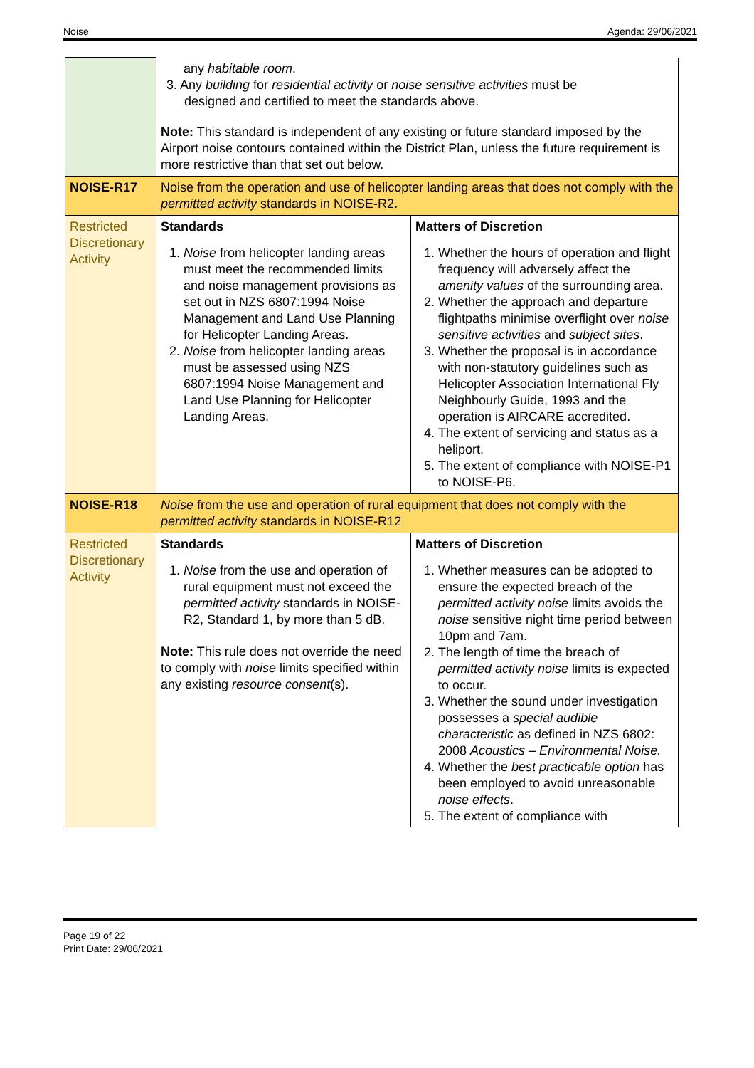Noise Agenda: 29/06/2021
| | any habitable room . 3. Any building for residential activity or noise sensitive activities must be designed and certified to meet the standards above. Note: This standard is independent of any existing or future standard imposed by the Airport noise contours contained within the District Plan, unless the future requirement is more restrictive than that set out below. | |
| NOISE-R17 | Noise from the operation and use of helicopter landing areas that does not comply with the permitted activity standards in NOISE-R2. | |
| Restricted Discretionary Activity | Standards 1. Noise from helicopter landing areas must meet the recommended limits and noise management provisions as set out in NZS 6807:1994 Noise Management and Land Use Planning for Helicopter Landing Areas. 2. Noise from helicopter landing areas must be assessed using NZS 6807:1994 Noise Management and Land Use Planning for Helicopter Landing Areas. | Matters of Discretion 1. Whether the hours of operation and flight frequency will adversely affect the amenity values of the surrounding area. 2. Whether the approach and departure flightpaths minimise overflight over noise sensitive activities and subject sites . 3. Whether the proposal is in accordance with non-statutory guidelines such as Helicopter Association International Fly Neighbourly Guide, 1993 and the operation is AIRCARE accredited. 4. The extent of servicing and status as a heliport. 5. The extent of compliance with NOISE-P1 to NOISE-P6. |
| NOISE-R18 | Noise from the use and operation of rural equipment that does not comply with the permitted activity standards in NOISE-R12 | |
| Restricted Discretionary Activity | Standards 1. Noise from the use and operation of rural equipment must not exceed the permitted activity standards in NOISE-R2, Standard 1, by more than 5 dB. Note: This rule does not override the need to comply with noise limits specified within any existing resource consent (s). | Matters of Discretion 1. Whether measures can be adopted to ensure the expected breach of the permitted activity noise limits avoids the noise sensitive night time period between 10pm and 7am. 2. The length of time the breach of permitted activity noise limits is expected to occur. 3. Whether the sound under investigation possesses a special audible characteristic as defined in NZS 6802: 2008 Acoustics – Environmental Noise. 4. Whether the best practicable option has been employed to avoid unreasonable noise effects . 5. The extent of compliance with |
Page 19 of 22
Print Date: 29/06/2021